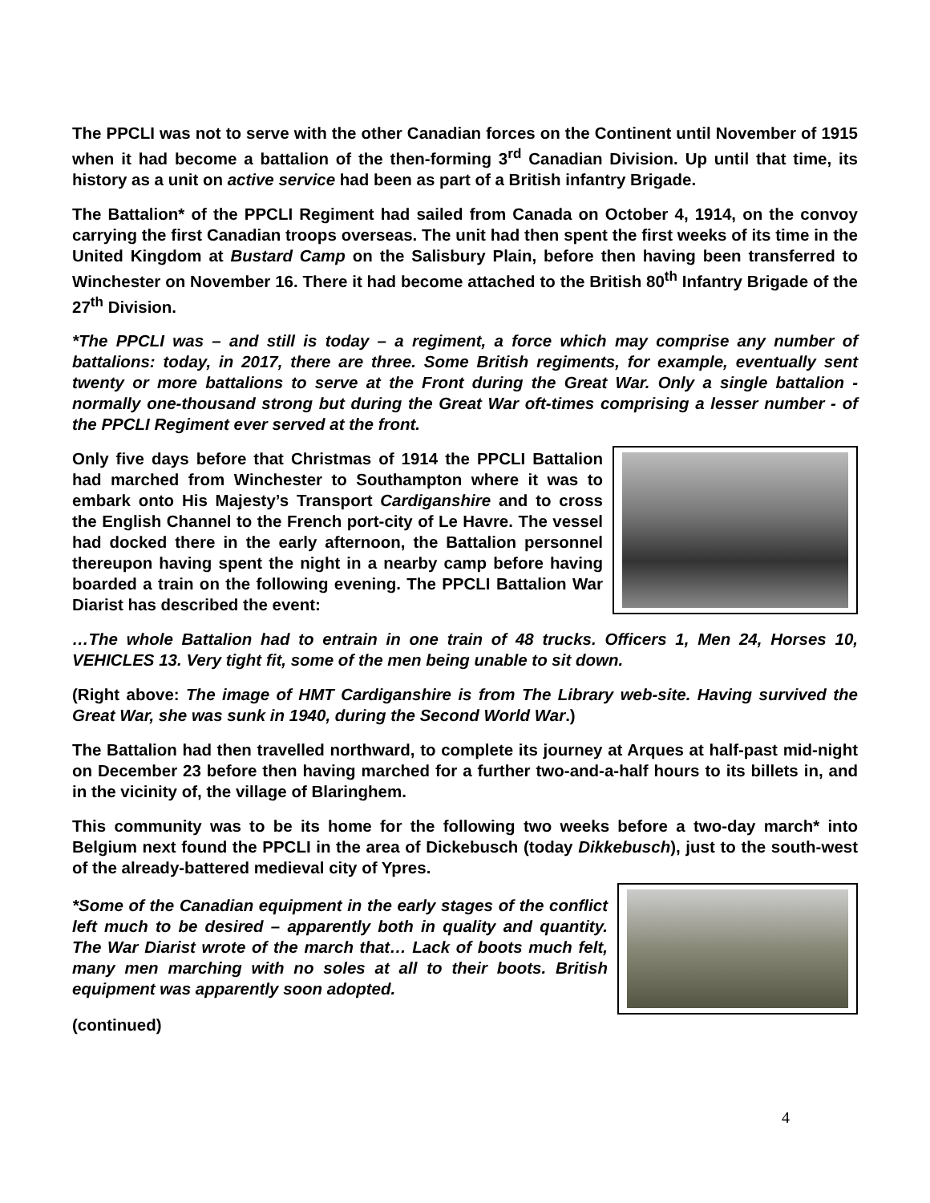The PPCLI was not to serve with the other Canadian forces on the Continent until November of 1915 when it had become a battalion of the then-forming 3<sup>rd</sup> Canadian Division. Up until that time, its history as a unit on active service had been as part of a British infantry Brigade.
The Battalion* of the PPCLI Regiment had sailed from Canada on October 4, 1914, on the convoy carrying the first Canadian troops overseas. The unit had then spent the first weeks of its time in the United Kingdom at Bustard Camp on the Salisbury Plain, before then having been transferred to Winchester on November 16. There it had become attached to the British 80<sup>th</sup> Infantry Brigade of the 27<sup>th</sup> Division.
*The PPCLI was – and still is today – a regiment, a force which may comprise any number of battalions: today, in 2017, there are three. Some British regiments, for example, eventually sent twenty or more battalions to serve at the Front during the Great War. Only a single battalion - normally one-thousand strong but during the Great War oft-times comprising a lesser number - of the PPCLI Regiment ever served at the front.
Only five days before that Christmas of 1914 the PPCLI Battalion had marched from Winchester to Southampton where it was to embark onto His Majesty’s Transport Cardiganshire and to cross the English Channel to the French port-city of Le Havre. The vessel had docked there in the early afternoon, the Battalion personnel thereupon having spent the night in a nearby camp before having boarded a train on the following evening. The PPCLI Battalion War Diarist has described the event:
…The whole Battalion had to entrain in one train of 48 trucks. Officers 1, Men 24, Horses 10, VEHICLES 13. Very tight fit, some of the men being unable to sit down.
(Right above: The image of HMT Cardiganshire is from The Library web-site. Having survived the Great War, she was sunk in 1940, during the Second World War.)
The Battalion had then travelled northward, to complete its journey at Arques at half-past mid-night on December 23 before then having marched for a further two-and-a-half hours to its billets in, and in the vicinity of, the village of Blaringhem.
This community was to be its home for the following two weeks before a two-day march* into Belgium next found the PPCLI in the area of Dickebusch (today Dikkebusch), just to the south-west of the already-battered medieval city of Ypres.
*Some of the Canadian equipment in the early stages of the conflict left much to be desired – apparently both in quality and quantity. The War Diarist wrote of the march that… Lack of boots much felt, many men marching with no soles at all to their boots. British equipment was apparently soon adopted.
(continued)
4